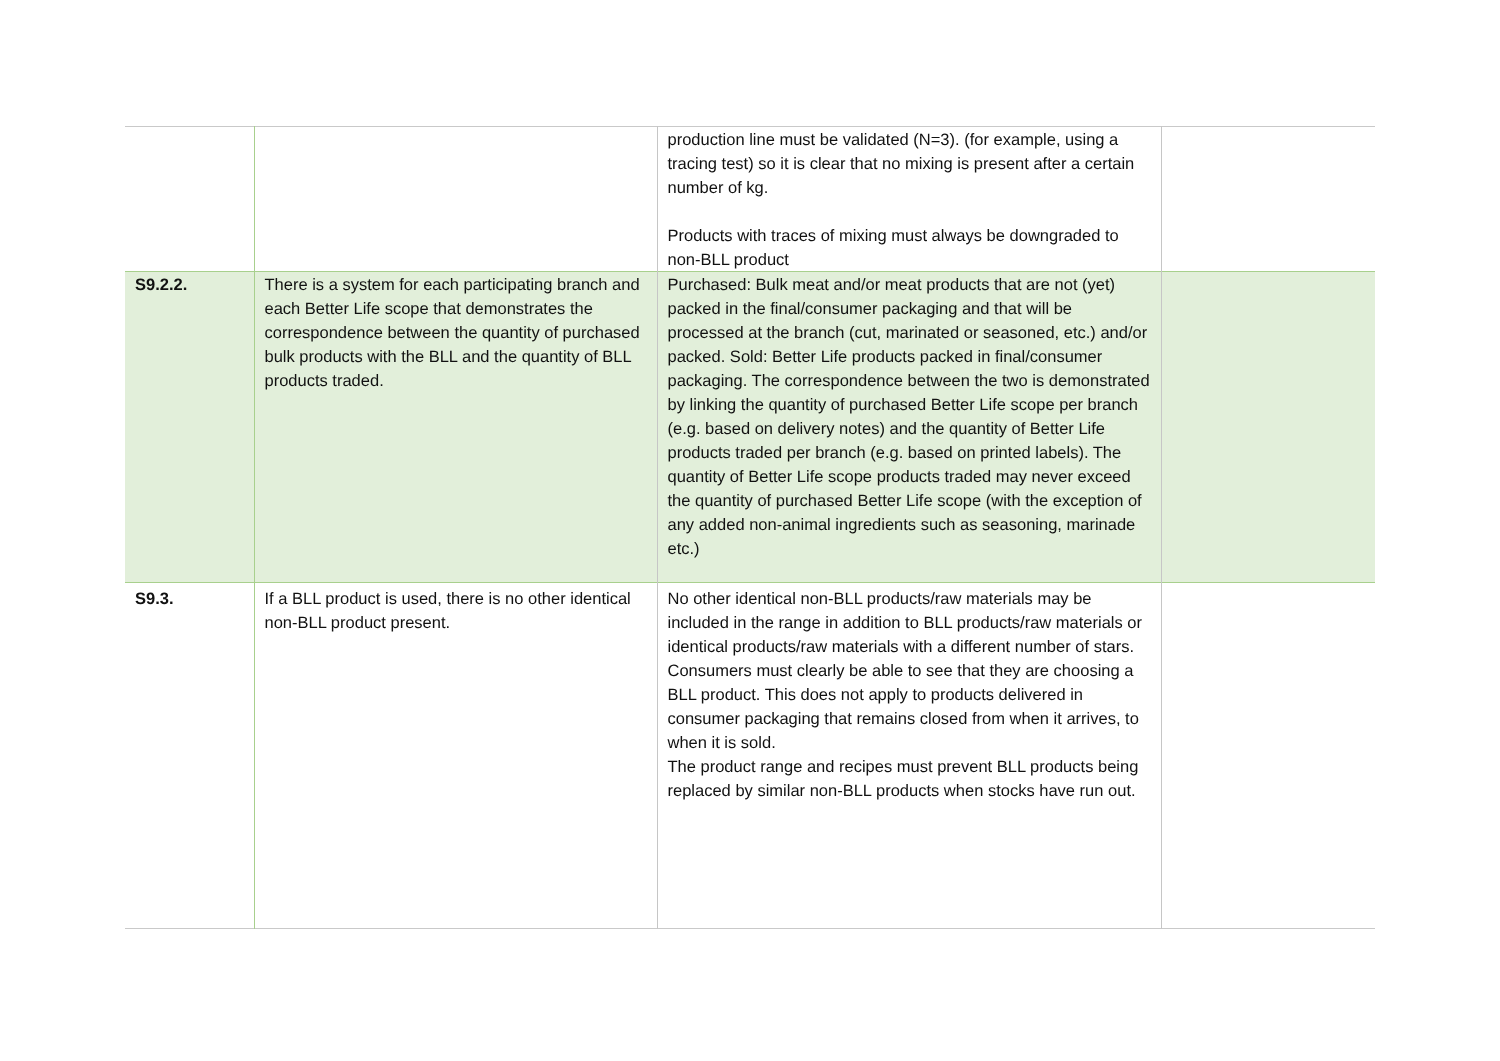| | | production line must be validated (N=3). (for example, using a tracing test) so it is clear that no mixing is present after a certain number of kg. Products with traces of mixing must always be downgraded to non-BLL product | |
| S9.2.2. | There is a system for each participating branch and each Better Life scope that demonstrates the correspondence between the quantity of purchased bulk products with the BLL and the quantity of BLL products traded. | Purchased: Bulk meat and/or meat products that are not (yet) packed in the final/consumer packaging and that will be processed at the branch (cut, marinated or seasoned, etc.) and/or packed. Sold: Better Life products packed in final/consumer packaging. The correspondence between the two is demonstrated by linking the quantity of purchased Better Life scope per branch (e.g. based on delivery notes) and the quantity of Better Life products traded per branch (e.g. based on printed labels). The quantity of Better Life scope products traded may never exceed the quantity of purchased Better Life scope (with the exception of any added non-animal ingredients such as seasoning, marinade etc.) | |
| S9.3. | If a BLL product is used, there is no other identical non-BLL product present. | No other identical non-BLL products/raw materials may be included in the range in addition to BLL products/raw materials or identical products/raw materials with a different number of stars. Consumers must clearly be able to see that they are choosing a BLL product. This does not apply to products delivered in consumer packaging that remains closed from when it arrives, to when it is sold. The product range and recipes must prevent BLL products being replaced by similar non-BLL products when stocks have run out. | |